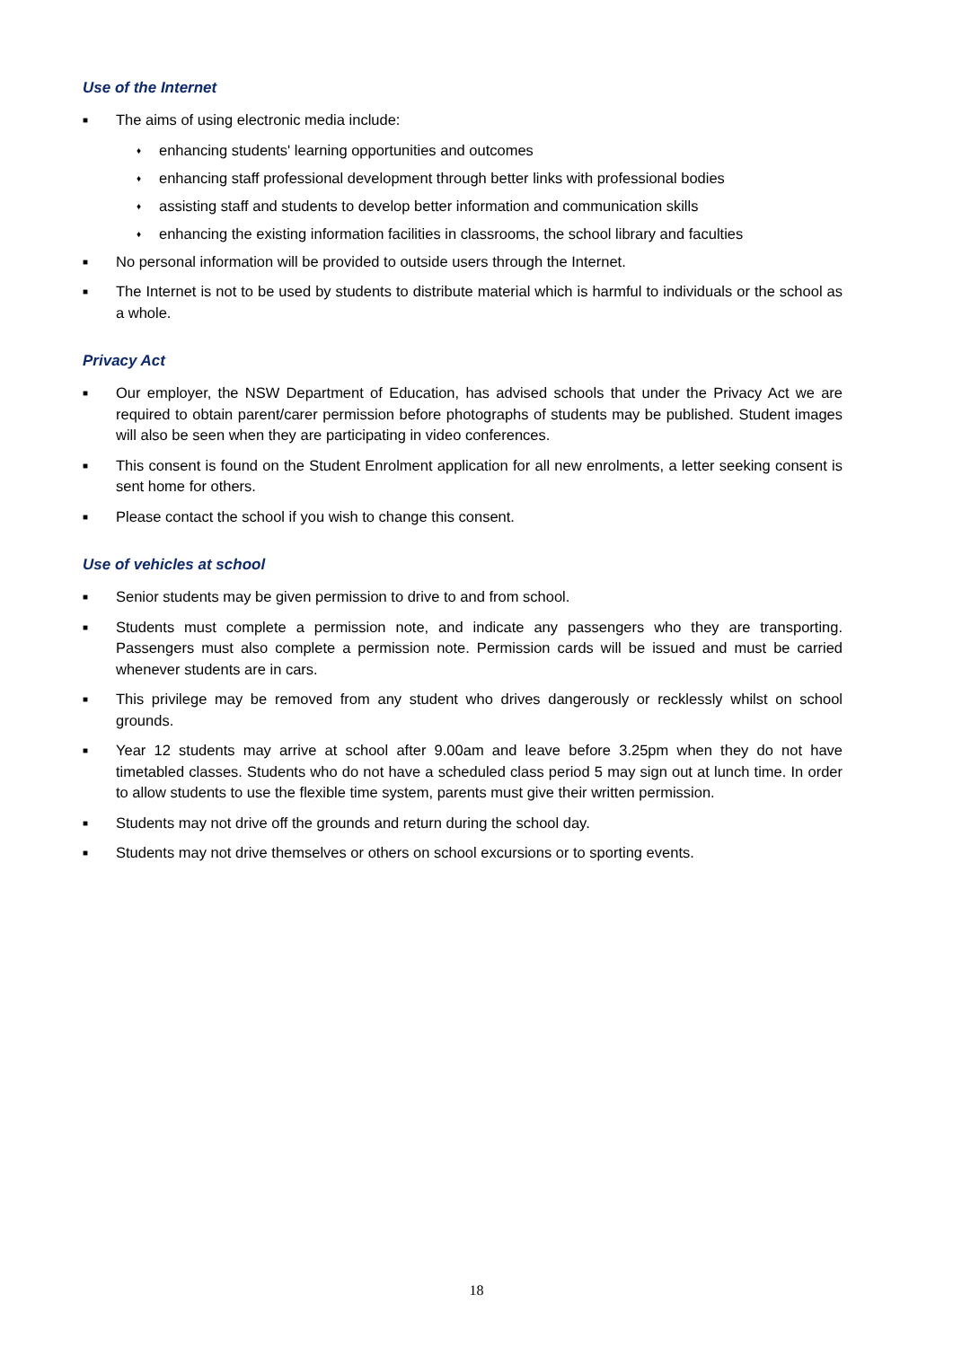Use of the Internet
■ The aims of using electronic media include:
♦ enhancing students' learning opportunities and outcomes
♦ enhancing staff professional development through better links with professional bodies
♦ assisting staff and students to develop better information and communication skills
♦ enhancing the existing information facilities in classrooms, the school library and faculties
■ No personal information will be provided to outside users through the Internet.
■ The Internet is not to be used by students to distribute material which is harmful to individuals or the school as a whole.
Privacy Act
■ Our employer, the NSW Department of Education, has advised schools that under the Privacy Act we are required to obtain parent/carer permission before photographs of students may be published. Student images will also be seen when they are participating in video conferences.
■ This consent is found on the Student Enrolment application for all new enrolments, a letter seeking consent is sent home for others.
■ Please contact the school if you wish to change this consent.
Use of vehicles at school
■ Senior students may be given permission to drive to and from school.
■ Students must complete a permission note, and indicate any passengers who they are transporting. Passengers must also complete a permission note. Permission cards will be issued and must be carried whenever students are in cars.
■ This privilege may be removed from any student who drives dangerously or recklessly whilst on school grounds.
■ Year 12 students may arrive at school after 9.00am and leave before 3.25pm when they do not have timetabled classes. Students who do not have a scheduled class period 5 may sign out at lunch time. In order to allow students to use the flexible time system, parents must give their written permission.
■ Students may not drive off the grounds and return during the school day.
■ Students may not drive themselves or others on school excursions or to sporting events.
18